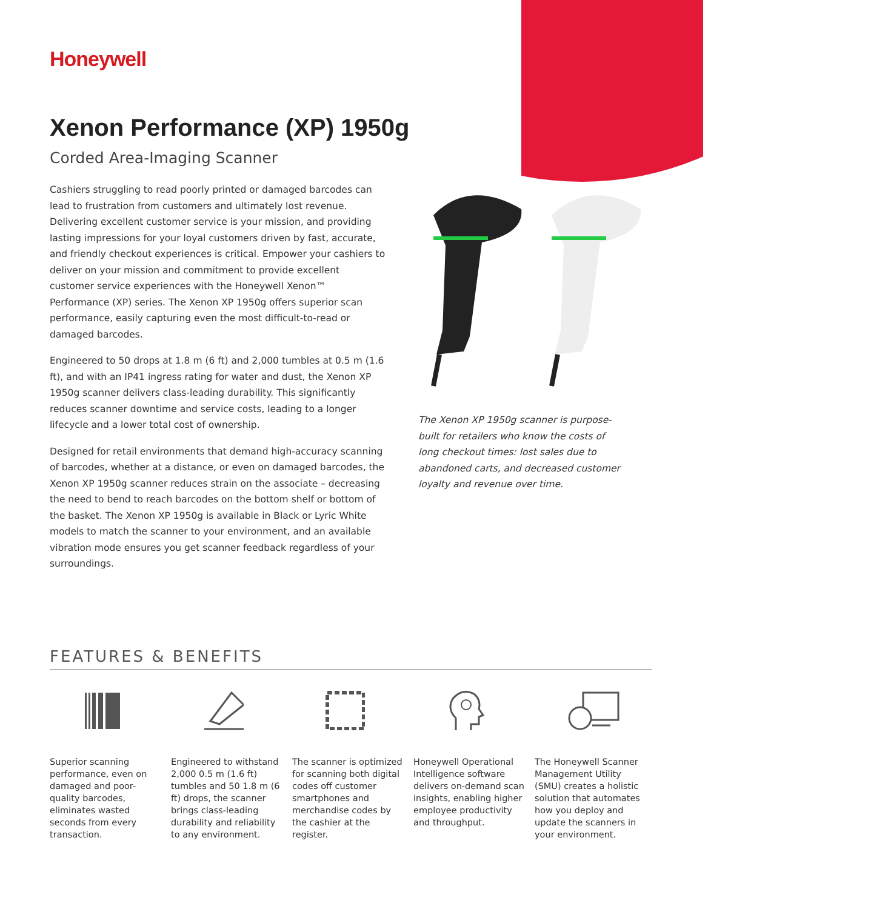Honeywell
Xenon Performance (XP) 1950g
Corded Area-Imaging Scanner
Cashiers struggling to read poorly printed or damaged barcodes can lead to frustration from customers and ultimately lost revenue. Delivering excellent customer service is your mission, and providing lasting impressions for your loyal customers driven by fast, accurate, and friendly checkout experiences is critical. Empower your cashiers to deliver on your mission and commitment to provide excellent customer service experiences with the Honeywell Xenon™ Performance (XP) series. The Xenon XP 1950g offers superior scan performance, easily capturing even the most difficult-to-read or damaged barcodes.
Engineered to 50 drops at 1.8 m (6 ft) and 2,000 tumbles at 0.5 m (1.6 ft), and with an IP41 ingress rating for water and dust, the Xenon XP 1950g scanner delivers class-leading durability. This significantly reduces scanner downtime and service costs, leading to a longer lifecycle and a lower total cost of ownership.
Designed for retail environments that demand high-accuracy scanning of barcodes, whether at a distance, or even on damaged barcodes, the Xenon XP 1950g scanner reduces strain on the associate – decreasing the need to bend to reach barcodes on the bottom shelf or bottom of the basket. The Xenon XP 1950g is available in Black or Lyric White models to match the scanner to your environment, and an available vibration mode ensures you get scanner feedback regardless of your surroundings.
The Xenon XP 1950g scanner is purpose-built for retailers who know the costs of long checkout times: lost sales due to abandoned carts, and decreased customer loyalty and revenue over time.
FEATURES & BENEFITS
Superior scanning performance, even on damaged and poor-quality barcodes, eliminates wasted seconds from every transaction.
Engineered to withstand 2,000 0.5 m (1.6 ft) tumbles and 50 1.8 m (6 ft) drops, the scanner brings class-leading durability and reliability to any environment.
The scanner is optimized for scanning both digital codes off customer smartphones and merchandise codes by the cashier at the register.
Honeywell Operational Intelligence software delivers on-demand scan insights, enabling higher employee productivity and throughput.
The Honeywell Scanner Management Utility (SMU) creates a holistic solution that automates how you deploy and update the scanners in your environment.